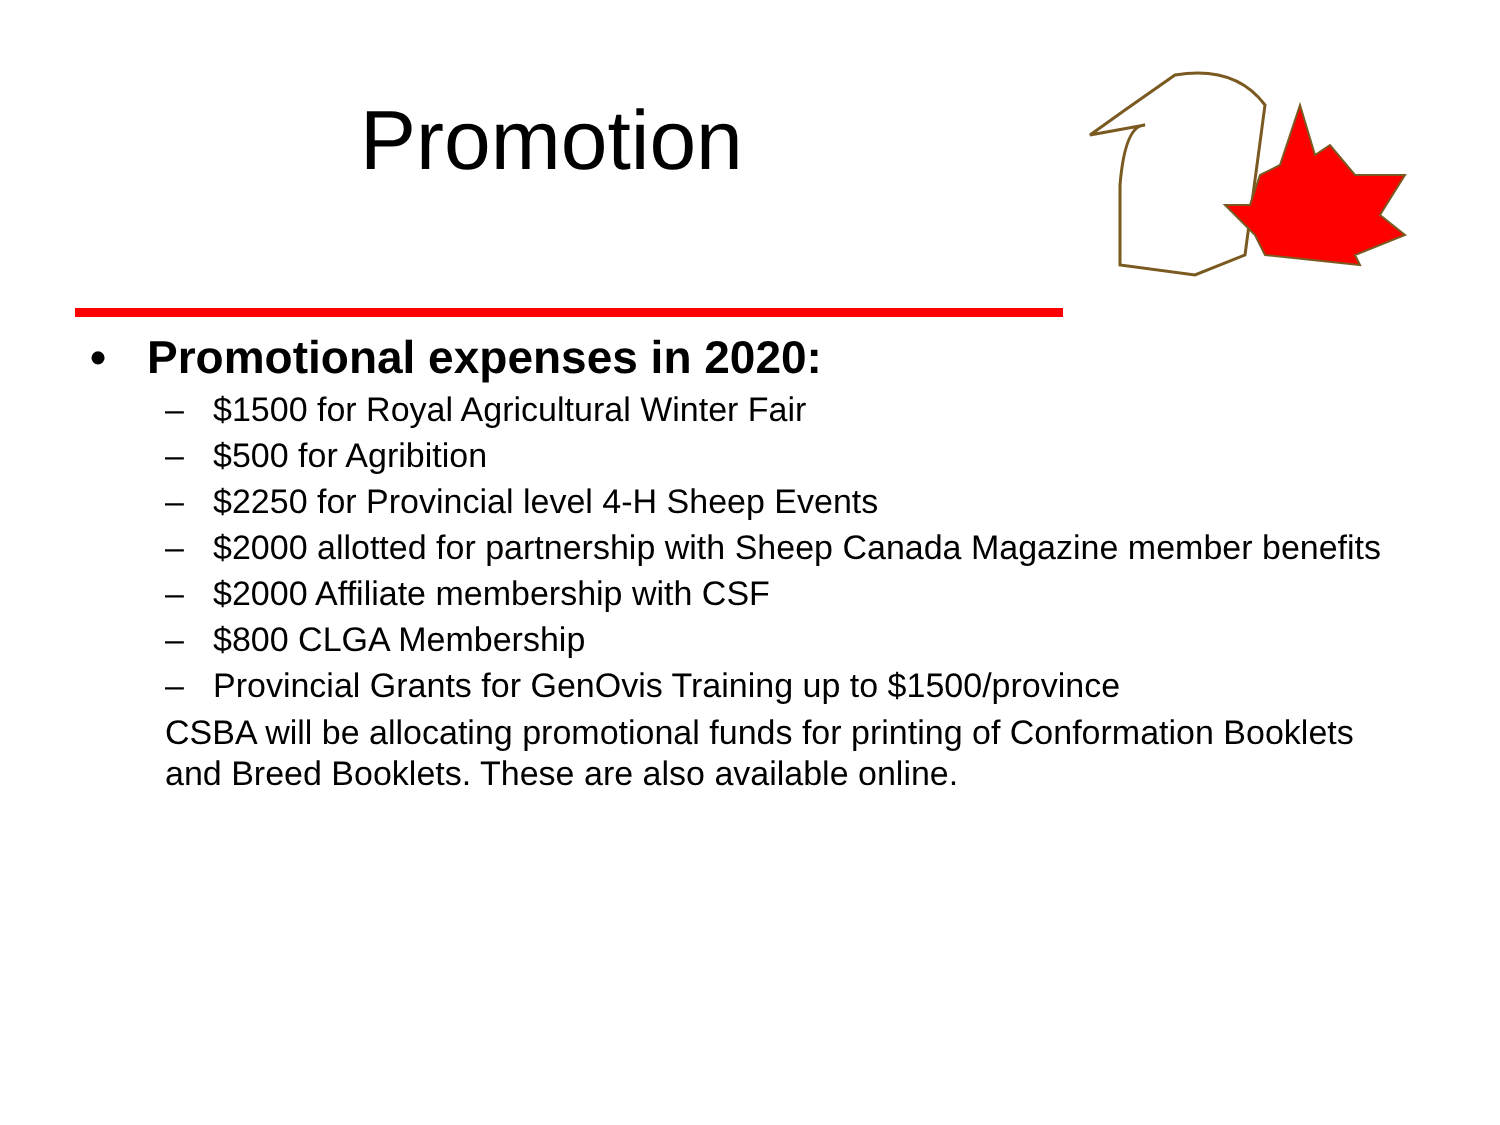Promotion
• Promotional expenses in 2020:
– $1500 for Royal Agricultural Winter Fair
– $500 for Agribition
– $2250 for Provincial level 4-H Sheep Events
– $2000 allotted for partnership with Sheep Canada Magazine member benefits
– $2000 Affiliate membership with CSF
– $800 CLGA Membership
– Provincial Grants for GenOvis Training up to $1500/province
CSBA will be allocating promotional funds for printing of Conformation Booklets and Breed Booklets. These are also available online.